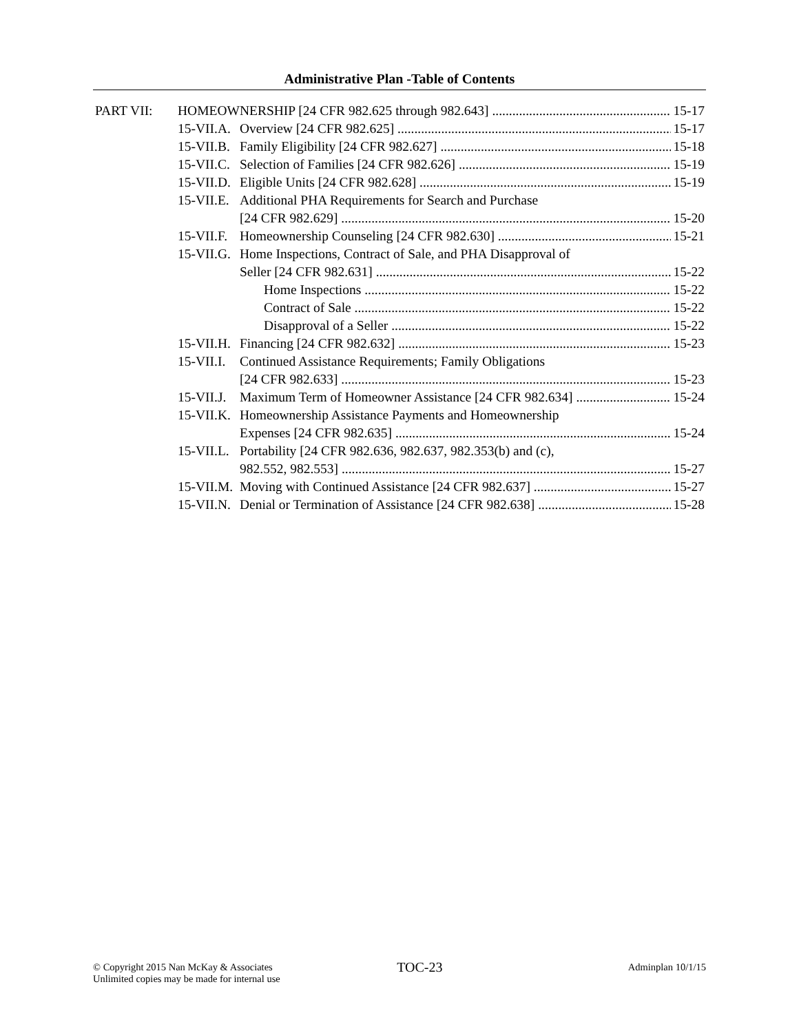Administrative Plan -Table of Contents
PART VII: HOMEOWNERSHIP [24 CFR 982.625 through 982.643] 15-17
15-VII.A. Overview [24 CFR 982.625] 15-17
15-VII.B. Family Eligibility [24 CFR 982.627] 15-18
15-VII.C. Selection of Families [24 CFR 982.626] 15-19
15-VII.D. Eligible Units [24 CFR 982.628] 15-19
15-VII.E. Additional PHA Requirements for Search and Purchase
[24 CFR 982.629] 15-20
15-VII.F. Homeownership Counseling [24 CFR 982.630] 15-21
15-VII.G. Home Inspections, Contract of Sale, and PHA Disapproval of
Seller [24 CFR 982.631] 15-22
Home Inspections 15-22
Contract of Sale 15-22
Disapproval of a Seller 15-22
15-VII.H. Financing [24 CFR 982.632] 15-23
15-VII.I. Continued Assistance Requirements; Family Obligations
[24 CFR 982.633] 15-23
15-VII.J. Maximum Term of Homeowner Assistance [24 CFR 982.634] 15-24
15-VII.K. Homeownership Assistance Payments and Homeownership
Expenses [24 CFR 982.635] 15-24
15-VII.L. Portability [24 CFR 982.636, 982.637, 982.353(b) and (c),
982.552, 982.553] 15-27
15-VII.M. Moving with Continued Assistance [24 CFR 982.637] 15-27
15-VII.N. Denial or Termination of Assistance [24 CFR 982.638] 15-28
© Copyright 2015 Nan McKay & Associates
Unlimited copies may be made for internal use
TOC-23
Adminplan 10/1/15